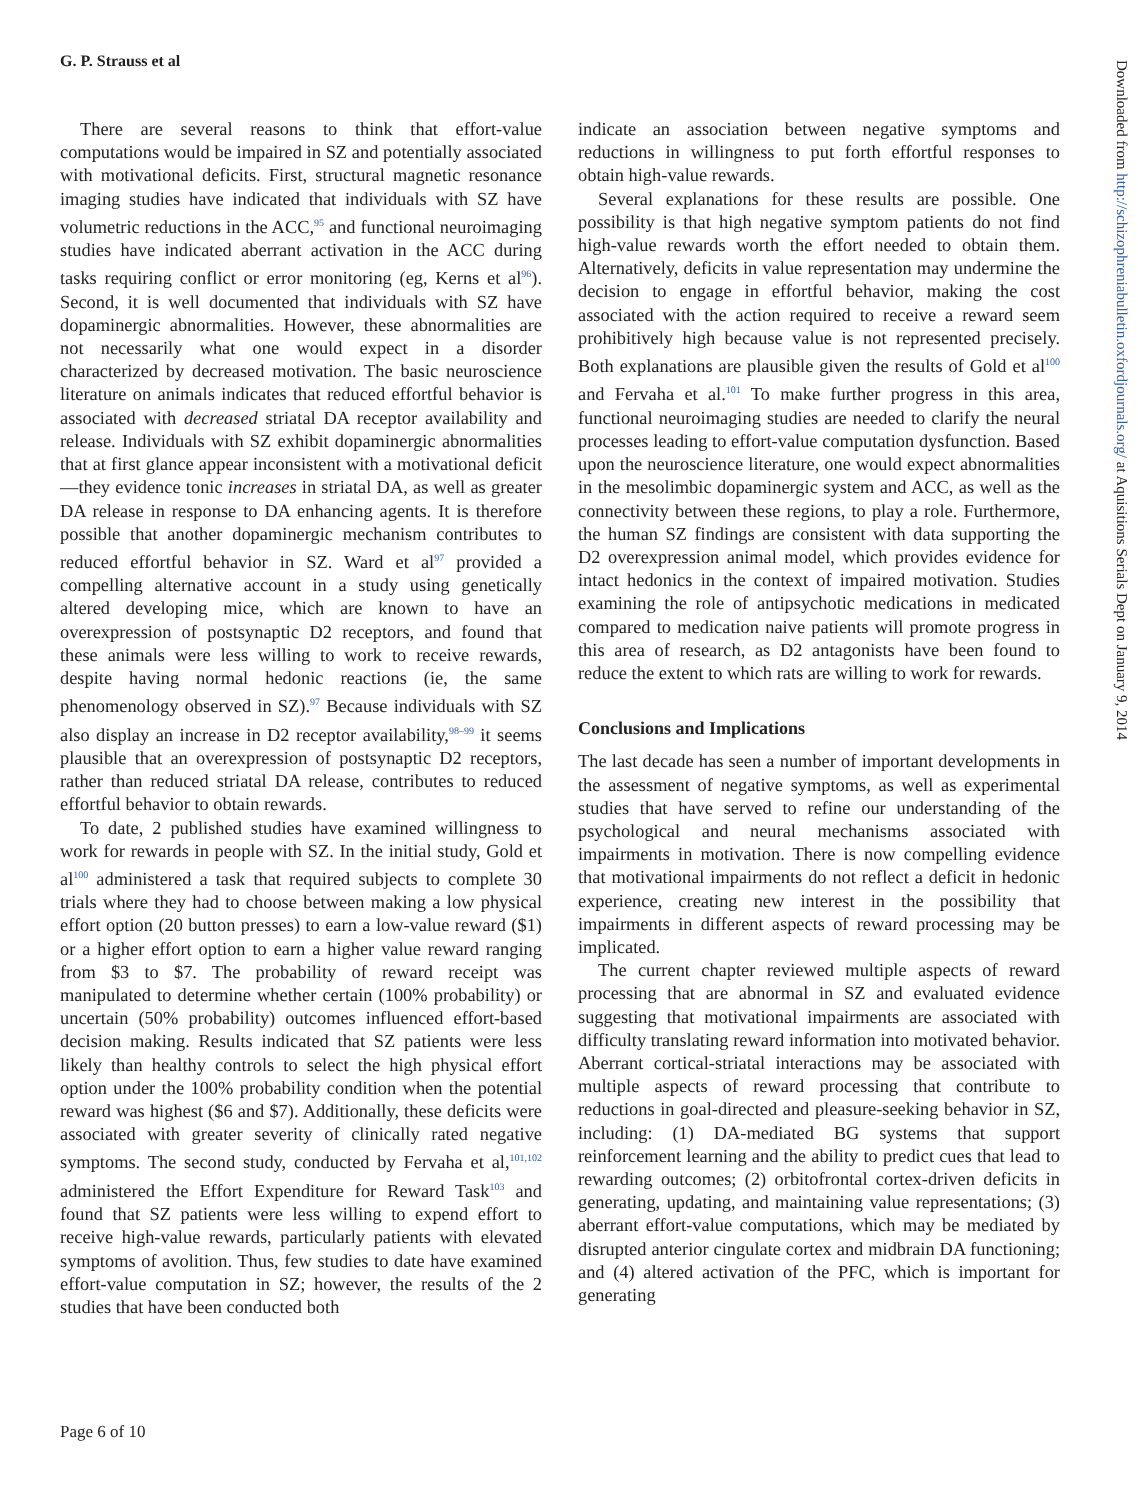G. P. Strauss et al
There are several reasons to think that effort-value computations would be impaired in SZ and potentially associated with motivational deficits. First, structural magnetic resonance imaging studies have indicated that individuals with SZ have volumetric reductions in the ACC,<sup>95</sup> and functional neuroimaging studies have indicated aberrant activation in the ACC during tasks requiring conflict or error monitoring (eg, Kerns et al<sup>96</sup>). Second, it is well documented that individuals with SZ have dopaminergic abnormalities. However, these abnormalities are not necessarily what one would expect in a disorder characterized by decreased motivation. The basic neuroscience literature on animals indicates that reduced effortful behavior is associated with decreased striatal DA receptor availability and release. Individuals with SZ exhibit dopaminergic abnormalities that at first glance appear inconsistent with a motivational deficit—they evidence tonic increases in striatal DA, as well as greater DA release in response to DA enhancing agents. It is therefore possible that another dopaminergic mechanism contributes to reduced effortful behavior in SZ. Ward et al<sup>97</sup> provided a compelling alternative account in a study using genetically altered developing mice, which are known to have an overexpression of postsynaptic D2 receptors, and found that these animals were less willing to work to receive rewards, despite having normal hedonic reactions (ie, the same phenomenology observed in SZ).<sup>97</sup> Because individuals with SZ also display an increase in D2 receptor availability,<sup>98–99</sup> it seems plausible that an overexpression of postsynaptic D2 receptors, rather than reduced striatal DA release, contributes to reduced effortful behavior to obtain rewards.
To date, 2 published studies have examined willingness to work for rewards in people with SZ. In the initial study, Gold et al<sup>100</sup> administered a task that required subjects to complete 30 trials where they had to choose between making a low physical effort option (20 button presses) to earn a low-value reward ($1) or a higher effort option to earn a higher value reward ranging from $3 to $7. The probability of reward receipt was manipulated to determine whether certain (100% probability) or uncertain (50% probability) outcomes influenced effort-based decision making. Results indicated that SZ patients were less likely than healthy controls to select the high physical effort option under the 100% probability condition when the potential reward was highest ($6 and $7). Additionally, these deficits were associated with greater severity of clinically rated negative symptoms. The second study, conducted by Fervaha et al,<sup>101,102</sup> administered the Effort Expenditure for Reward Task<sup>103</sup> and found that SZ patients were less willing to expend effort to receive high-value rewards, particularly patients with elevated symptoms of avolition. Thus, few studies to date have examined effort-value computation in SZ; however, the results of the 2 studies that have been conducted both
indicate an association between negative symptoms and reductions in willingness to put forth effortful responses to obtain high-value rewards.
Several explanations for these results are possible. One possibility is that high negative symptom patients do not find high-value rewards worth the effort needed to obtain them. Alternatively, deficits in value representation may undermine the decision to engage in effortful behavior, making the cost associated with the action required to receive a reward seem prohibitively high because value is not represented precisely. Both explanations are plausible given the results of Gold et al<sup>100</sup> and Fervaha et al.<sup>101</sup> To make further progress in this area, functional neuroimaging studies are needed to clarify the neural processes leading to effort-value computation dysfunction. Based upon the neuroscience literature, one would expect abnormalities in the mesolimbic dopaminergic system and ACC, as well as the connectivity between these regions, to play a role. Furthermore, the human SZ findings are consistent with data supporting the D2 overexpression animal model, which provides evidence for intact hedonics in the context of impaired motivation. Studies examining the role of antipsychotic medications in medicated compared to medication naive patients will promote progress in this area of research, as D2 antagonists have been found to reduce the extent to which rats are willing to work for rewards.
Conclusions and Implications
The last decade has seen a number of important developments in the assessment of negative symptoms, as well as experimental studies that have served to refine our understanding of the psychological and neural mechanisms associated with impairments in motivation. There is now compelling evidence that motivational impairments do not reflect a deficit in hedonic experience, creating new interest in the possibility that impairments in different aspects of reward processing may be implicated.
The current chapter reviewed multiple aspects of reward processing that are abnormal in SZ and evaluated evidence suggesting that motivational impairments are associated with difficulty translating reward information into motivated behavior. Aberrant cortical-striatal interactions may be associated with multiple aspects of reward processing that contribute to reductions in goal-directed and pleasure-seeking behavior in SZ, including: (1) DA-mediated BG systems that support reinforcement learning and the ability to predict cues that lead to rewarding outcomes; (2) orbitofrontal cortex-driven deficits in generating, updating, and maintaining value representations; (3) aberrant effort-value computations, which may be mediated by disrupted anterior cingulate cortex and midbrain DA functioning; and (4) altered activation of the PFC, which is important for generating
Page 6 of 10
Downloaded from http://schizophreniabulletin.oxfordjournals.org/ at Aquisitions Serials Dept on January 9, 2014